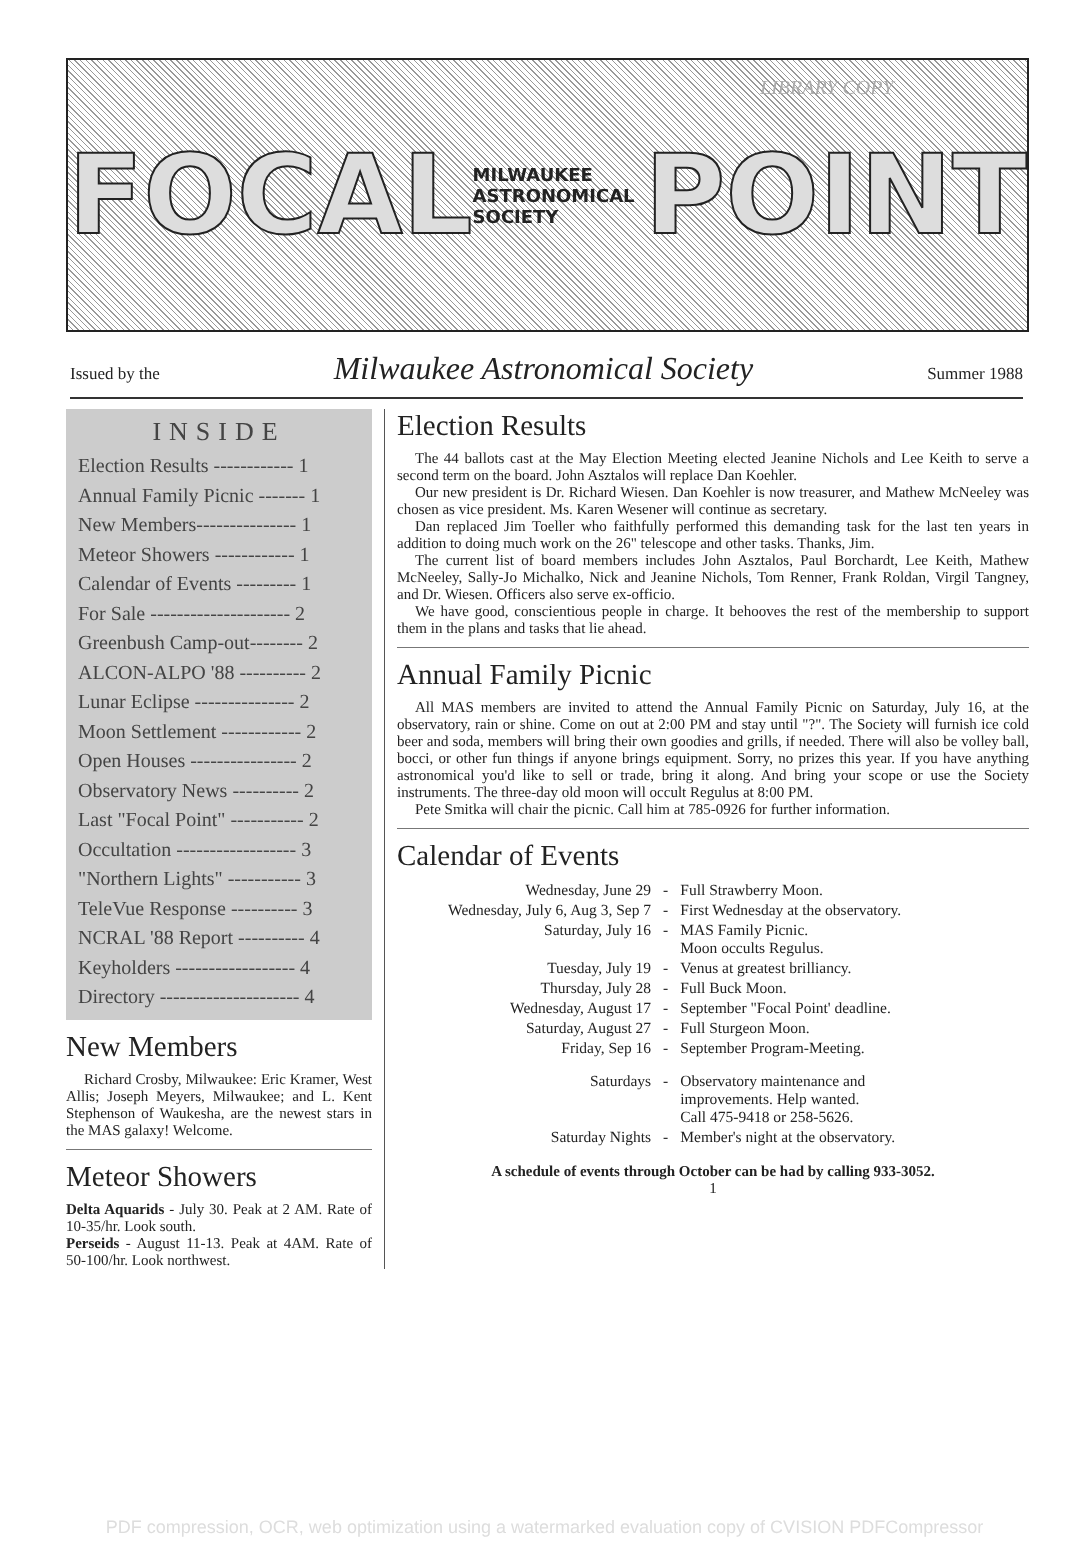LIBRARY COPY
FOCAL MILWAUKEE ASTRONOMICAL SOCIETY POINT
Issued by the Milwaukee Astronomical Society Summer 1988
INSIDE
Election Results ------------ 1
Annual Family Picnic ------- 1
New Members--------------- 1
Meteor Showers ------------ 1
Calendar of Events --------- 1
For Sale --------------------- 2
Greenbush Camp-out-------- 2
ALCON-ALPO '88 ---------- 2
Lunar Eclipse --------------- 2
Moon Settlement ------------ 2
Open Houses ---------------- 2
Observatory News ---------- 2
Last "Focal Point" ----------- 2
Occultation ------------------ 3
"Northern Lights" ----------- 3
TeleVue Response ---------- 3
NCRAL '88 Report ---------- 4
Keyholders ------------------ 4
Directory --------------------- 4
New Members
Richard Crosby, Milwaukee: Eric Kramer, West Allis; Joseph Meyers, Milwaukee; and L. Kent Stephenson of Waukesha, are the newest stars in the MAS galaxy! Welcome.
Meteor Showers
Delta Aquarids - July 30. Peak at 2 AM. Rate of 10-35/hr. Look south.
Perseids - August 11-13. Peak at 4AM. Rate of 50-100/hr. Look northwest.
Election Results
The 44 ballots cast at the May Election Meeting elected Jeanine Nichols and Lee Keith to serve a second term on the board. John Asztalos will replace Dan Koehler.
Our new president is Dr. Richard Wiesen. Dan Koehler is now treasurer, and Mathew McNeeley was chosen as vice president. Ms. Karen Wesener will continue as secretary.
Dan replaced Jim Toeller who faithfully performed this demanding task for the last ten years in addition to doing much work on the 26" telescope and other tasks. Thanks, Jim.
The current list of board members includes John Asztalos, Paul Borchardt, Lee Keith, Mathew McNeeley, Sally-Jo Michalko, Nick and Jeanine Nichols, Tom Renner, Frank Roldan, Virgil Tangney, and Dr. Wiesen. Officers also serve ex-officio.
We have good, conscientious people in charge. It behooves the rest of the membership to support them in the plans and tasks that lie ahead.
Annual Family Picnic
All MAS members are invited to attend the Annual Family Picnic on Saturday, July 16, at the observatory, rain or shine. Come on out at 2:00 PM and stay until "?". The Society will furnish ice cold beer and soda, members will bring their own goodies and grills, if needed. There will also be volley ball, bocci, or other fun things if anyone brings equipment. Sorry, no prizes this year. If you have anything astronomical you'd like to sell or trade, bring it along. And bring your scope or use the Society instruments. The three-day old moon will occult Regulus at 8:00 PM.
Pete Smitka will chair the picnic. Call him at 785-0926 for further information.
Calendar of Events
| Wednesday, June 29 | - | Full Strawberry Moon. |
| Wednesday, July 6, Aug 3, Sep 7 | - | First Wednesday at the observatory. |
| Saturday, July 16 | - | MAS Family Picnic. Moon occults Regulus. |
| Tuesday, July 19 | - | Venus at greatest brilliancy. |
| Thursday, July 28 | - | Full Buck Moon. |
| Wednesday, August 17 | - | September "Focal Point' deadline. |
| Saturday, August 27 | - | Full Sturgeon Moon. |
| Friday, Sep 16 | - | September Program-Meeting. |
| Saturdays | - | Observatory maintenance and improvements. Help wanted. Call 475-9418 or 258-5626. |
| Saturday Nights | - | Member's night at the observatory. |
A schedule of events through October can be had by calling 933-3052.
1
PDF compression, OCR, web optimization using a watermarked evaluation copy of CVISION PDFCompressor